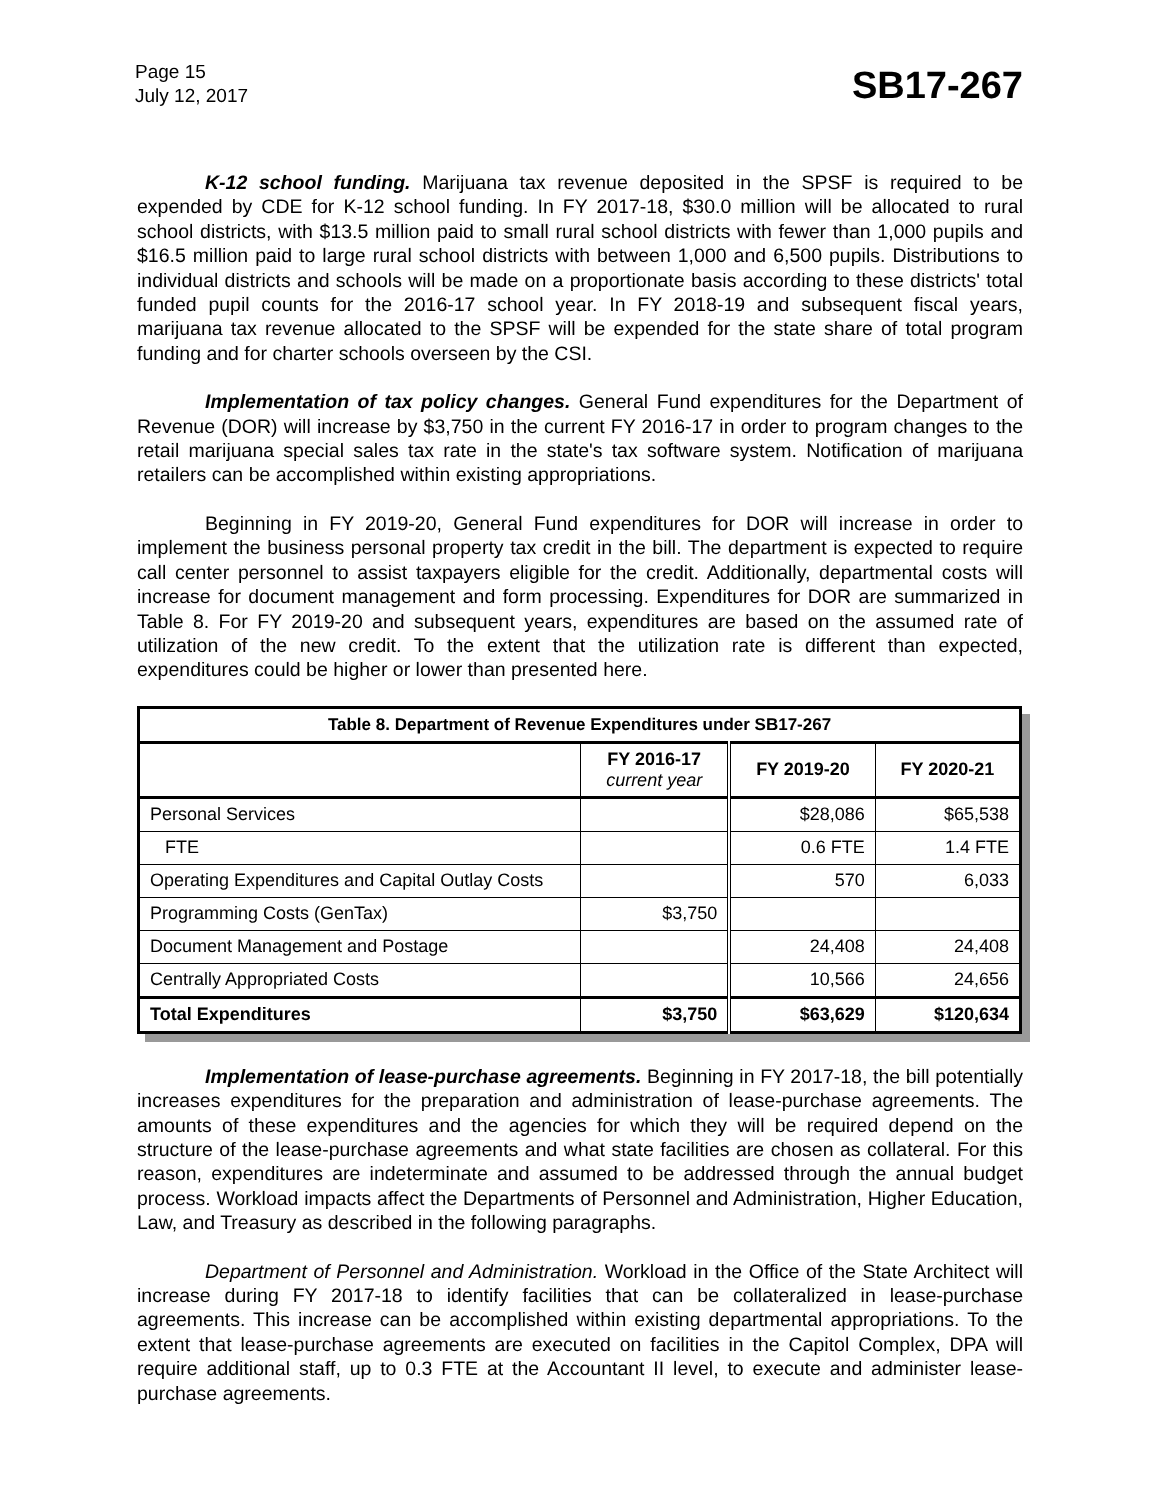Page 15
July 12, 2017
SB17-267
K-12 school funding. Marijuana tax revenue deposited in the SPSF is required to be expended by CDE for K-12 school funding. In FY 2017-18, $30.0 million will be allocated to rural school districts, with $13.5 million paid to small rural school districts with fewer than 1,000 pupils and $16.5 million paid to large rural school districts with between 1,000 and 6,500 pupils. Distributions to individual districts and schools will be made on a proportionate basis according to these districts' total funded pupil counts for the 2016-17 school year. In FY 2018-19 and subsequent fiscal years, marijuana tax revenue allocated to the SPSF will be expended for the state share of total program funding and for charter schools overseen by the CSI.
Implementation of tax policy changes. General Fund expenditures for the Department of Revenue (DOR) will increase by $3,750 in the current FY 2016-17 in order to program changes to the retail marijuana special sales tax rate in the state's tax software system. Notification of marijuana retailers can be accomplished within existing appropriations.
Beginning in FY 2019-20, General Fund expenditures for DOR will increase in order to implement the business personal property tax credit in the bill. The department is expected to require call center personnel to assist taxpayers eligible for the credit. Additionally, departmental costs will increase for document management and form processing. Expenditures for DOR are summarized in Table 8. For FY 2019-20 and subsequent years, expenditures are based on the assumed rate of utilization of the new credit. To the extent that the utilization rate is different than expected, expenditures could be higher or lower than presented here.
| Table 8. Department of Revenue Expenditures under SB17-267 | | | |
| --- | --- | --- | --- |
| | FY 2016-17 current year | FY 2019-20 | FY 2020-21 |
| Personal Services | | $28,086 | $65,538 |
| FTE | | 0.6 FTE | 1.4 FTE |
| Operating Expenditures and Capital Outlay Costs | | 570 | 6,033 |
| Programming Costs (GenTax) | $3,750 | | |
| Document Management and Postage | | 24,408 | 24,408 |
| Centrally Appropriated Costs | | 10,566 | 24,656 |
| Total Expenditures | $3,750 | $63,629 | $120,634 |
Implementation of lease-purchase agreements. Beginning in FY 2017-18, the bill potentially increases expenditures for the preparation and administration of lease-purchase agreements. The amounts of these expenditures and the agencies for which they will be required depend on the structure of the lease-purchase agreements and what state facilities are chosen as collateral. For this reason, expenditures are indeterminate and assumed to be addressed through the annual budget process. Workload impacts affect the Departments of Personnel and Administration, Higher Education, Law, and Treasury as described in the following paragraphs.
Department of Personnel and Administration. Workload in the Office of the State Architect will increase during FY 2017-18 to identify facilities that can be collateralized in lease-purchase agreements. This increase can be accomplished within existing departmental appropriations. To the extent that lease-purchase agreements are executed on facilities in the Capitol Complex, DPA will require additional staff, up to 0.3 FTE at the Accountant II level, to execute and administer lease-purchase agreements.